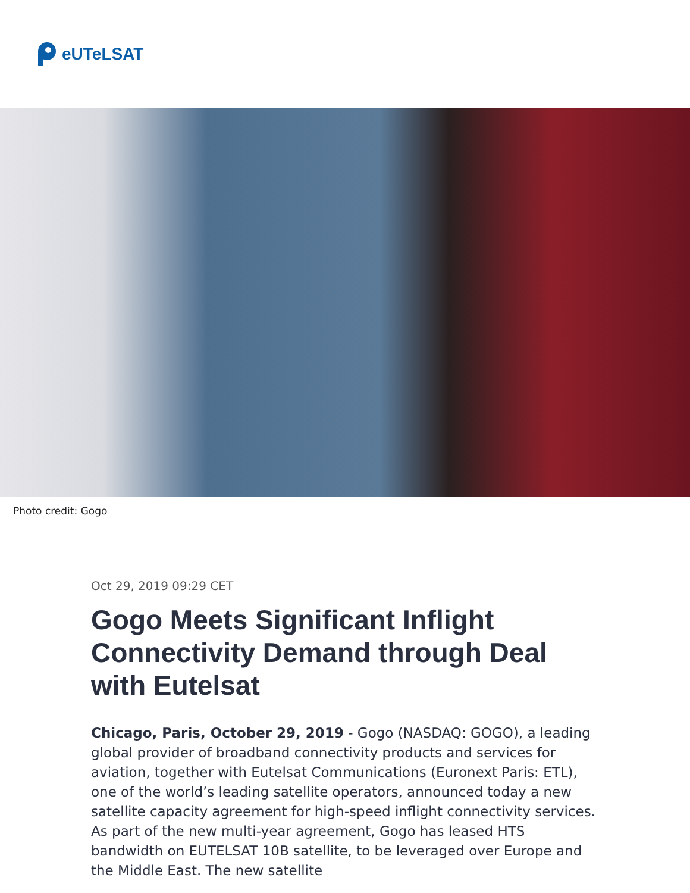eUTeLSAT
Photo credit: Gogo
Oct 29, 2019 09:29 CET
Gogo Meets Significant Inflight Connectivity Demand through Deal with Eutelsat
Chicago, Paris, October 29, 2019 - Gogo (NASDAQ: GOGO), a leading global provider of broadband connectivity products and services for aviation, together with Eutelsat Communications (Euronext Paris: ETL), one of the world’s leading satellite operators, announced today a new satellite capacity agreement for high-speed inflight connectivity services. As part of the new multi-year agreement, Gogo has leased HTS bandwidth on EUTELSAT 10B satellite, to be leveraged over Europe and the Middle East. The new satellite